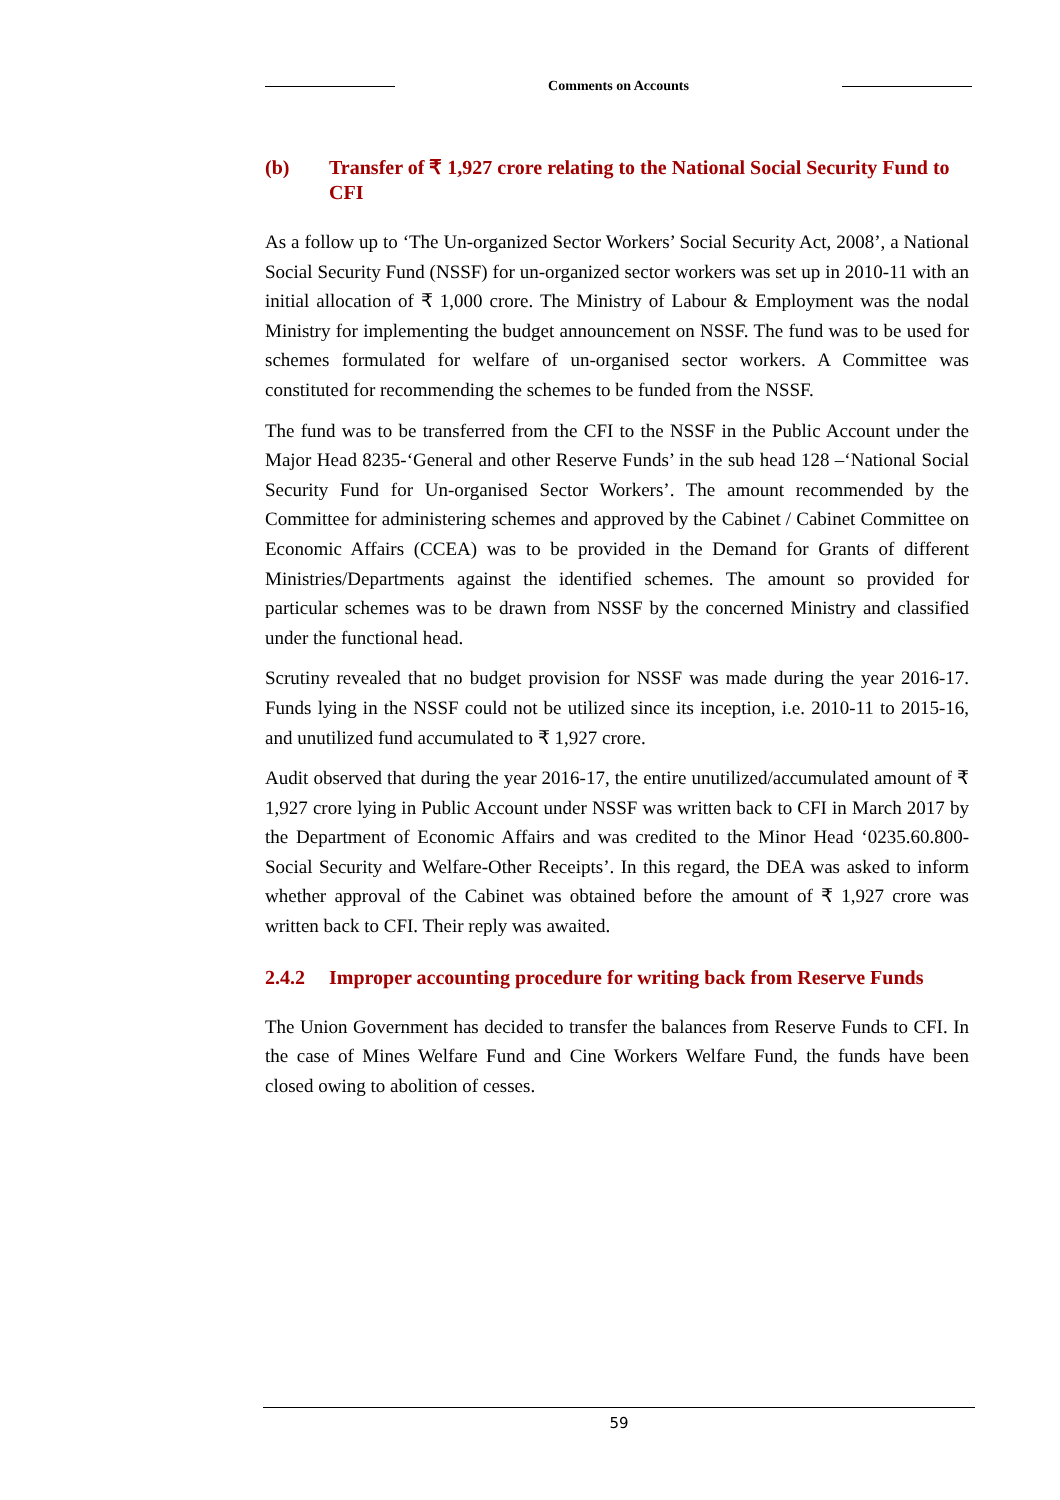Comments on Accounts
(b) Transfer of ₹ 1,927 crore relating to the National Social Security Fund to CFI
As a follow up to ‘The Un-organized Sector Workers’ Social Security Act, 2008’, a National Social Security Fund (NSSF) for un-organized sector workers was set up in 2010-11 with an initial allocation of ₹ 1,000 crore. The Ministry of Labour & Employment was the nodal Ministry for implementing the budget announcement on NSSF. The fund was to be used for schemes formulated for welfare of un-organised sector workers. A Committee was constituted for recommending the schemes to be funded from the NSSF.
The fund was to be transferred from the CFI to the NSSF in the Public Account under the Major Head 8235-‘General and other Reserve Funds’ in the sub head 128 –‘National Social Security Fund for Un-organised Sector Workers’. The amount recommended by the Committee for administering schemes and approved by the Cabinet / Cabinet Committee on Economic Affairs (CCEA) was to be provided in the Demand for Grants of different Ministries/Departments against the identified schemes. The amount so provided for particular schemes was to be drawn from NSSF by the concerned Ministry and classified under the functional head.
Scrutiny revealed that no budget provision for NSSF was made during the year 2016-17. Funds lying in the NSSF could not be utilized since its inception, i.e. 2010-11 to 2015-16, and unutilized fund accumulated to ₹ 1,927 crore.
Audit observed that during the year 2016-17, the entire unutilized/accumulated amount of ₹ 1,927 crore lying in Public Account under NSSF was written back to CFI in March 2017 by the Department of Economic Affairs and was credited to the Minor Head ‘0235.60.800- Social Security and Welfare-Other Receipts’. In this regard, the DEA was asked to inform whether approval of the Cabinet was obtained before the amount of ₹ 1,927 crore was written back to CFI. Their reply was awaited.
2.4.2 Improper accounting procedure for writing back from Reserve Funds
The Union Government has decided to transfer the balances from Reserve Funds to CFI. In the case of Mines Welfare Fund and Cine Workers Welfare Fund, the funds have been closed owing to abolition of cesses.
59